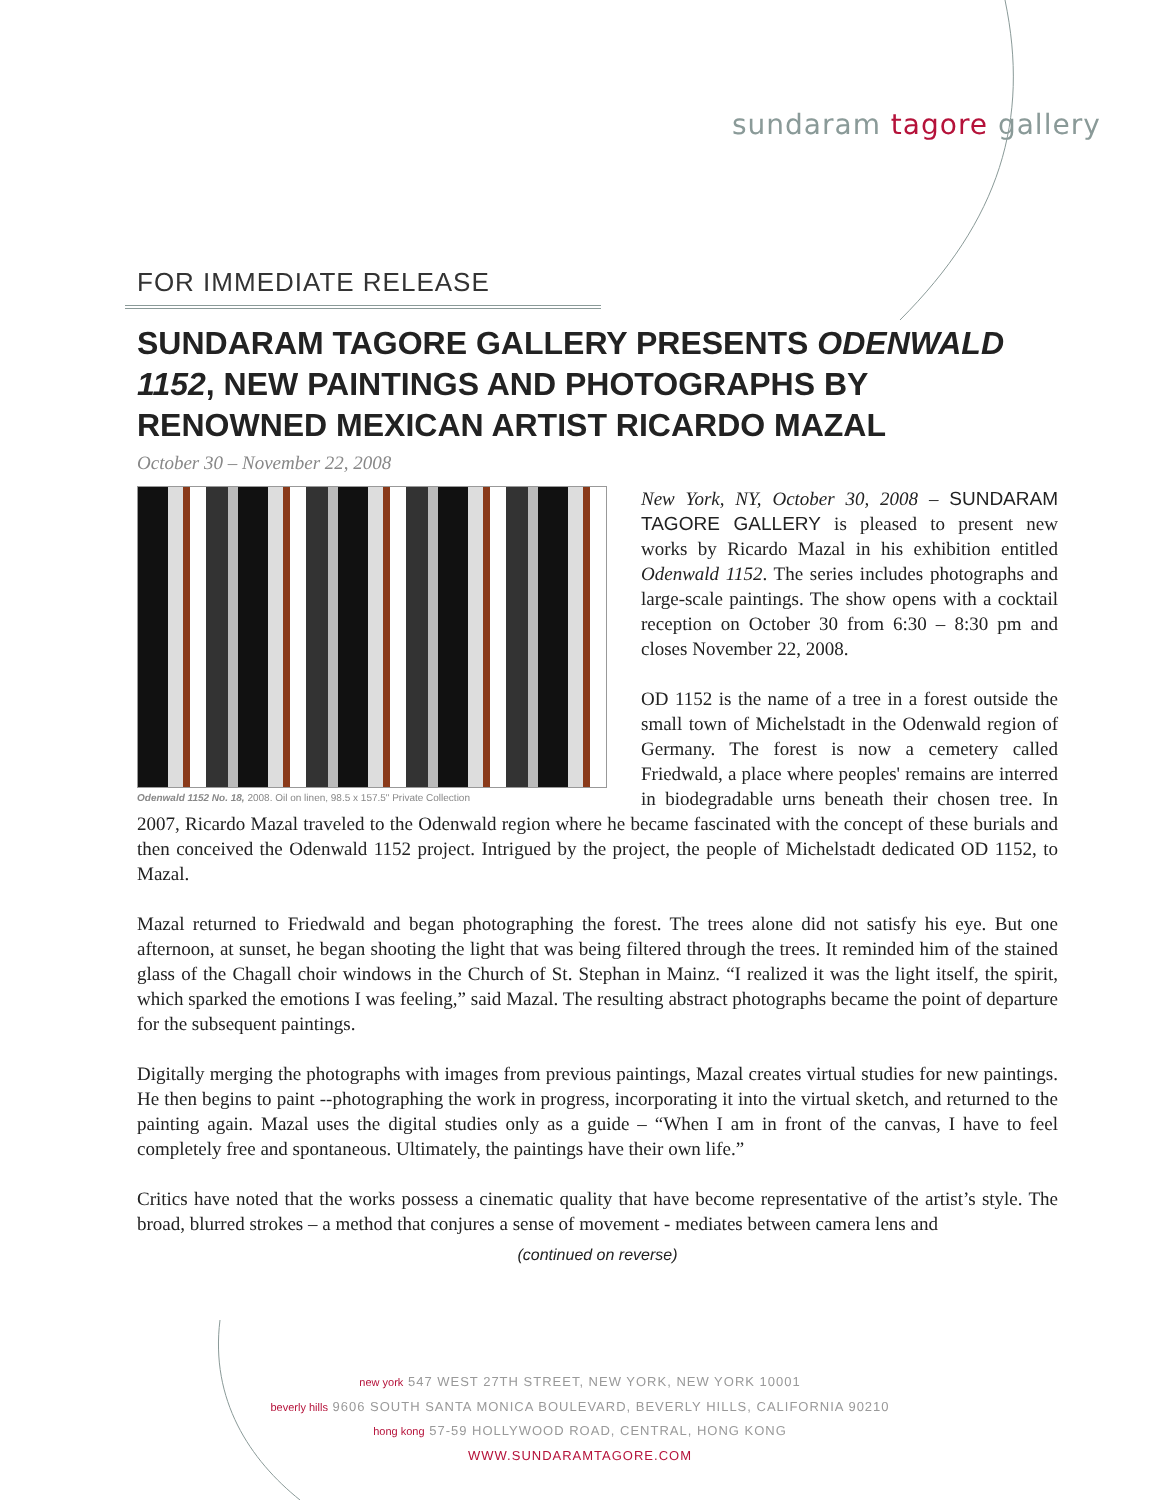sundaram tagore gallery
FOR IMMEDIATE RELEASE
SUNDARAM TAGORE GALLERY PRESENTS ODENWALD 1152, NEW PAINTINGS AND PHOTOGRAPHS BY RENOWNED MEXICAN ARTIST RICARDO MAZAL
October 30 – November 22, 2008
Odenwald 1152 No. 18, 2008. Oil on linen, 98.5 x 157.5" Private Collection
New York, NY, October 30, 2008 – SUNDARAM TAGORE GALLERY is pleased to present new works by Ricardo Mazal in his exhibition entitled Odenwald 1152. The series includes photographs and large-scale paintings. The show opens with a cocktail reception on October 30 from 6:30 – 8:30 pm and closes November 22, 2008.
OD 1152 is the name of a tree in a forest outside the small town of Michelstadt in the Odenwald region of Germany. The forest is now a cemetery called Friedwald, a place where peoples' remains are interred in biodegradable urns beneath their chosen tree. In 2007, Ricardo Mazal traveled to the Odenwald region where he became fascinated with the concept of these burials and then conceived the Odenwald 1152 project. Intrigued by the project, the people of Michelstadt dedicated OD 1152, to Mazal.
Mazal returned to Friedwald and began photographing the forest. The trees alone did not satisfy his eye. But one afternoon, at sunset, he began shooting the light that was being filtered through the trees. It reminded him of the stained glass of the Chagall choir windows in the Church of St. Stephan in Mainz. “I realized it was the light itself, the spirit, which sparked the emotions I was feeling,” said Mazal. The resulting abstract photographs became the point of departure for the subsequent paintings.
Digitally merging the photographs with images from previous paintings, Mazal creates virtual studies for new paintings. He then begins to paint --photographing the work in progress, incorporating it into the virtual sketch, and returned to the painting again. Mazal uses the digital studies only as a guide – “When I am in front of the canvas, I have to feel completely free and spontaneous. Ultimately, the paintings have their own life.”
Critics have noted that the works possess a cinematic quality that have become representative of the artist’s style. The broad, blurred strokes – a method that conjures a sense of movement - mediates between camera lens and
(continued on reverse)
new york 547 WEST 27TH STREET, NEW YORK, NEW YORK 10001
beverly hills 9606 SOUTH SANTA MONICA BOULEVARD, BEVERLY HILLS, CALIFORNIA 90210
hong kong 57-59 HOLLYWOOD ROAD, CENTRAL, HONG KONG
WWW.SUNDARAMTAGORE.COM